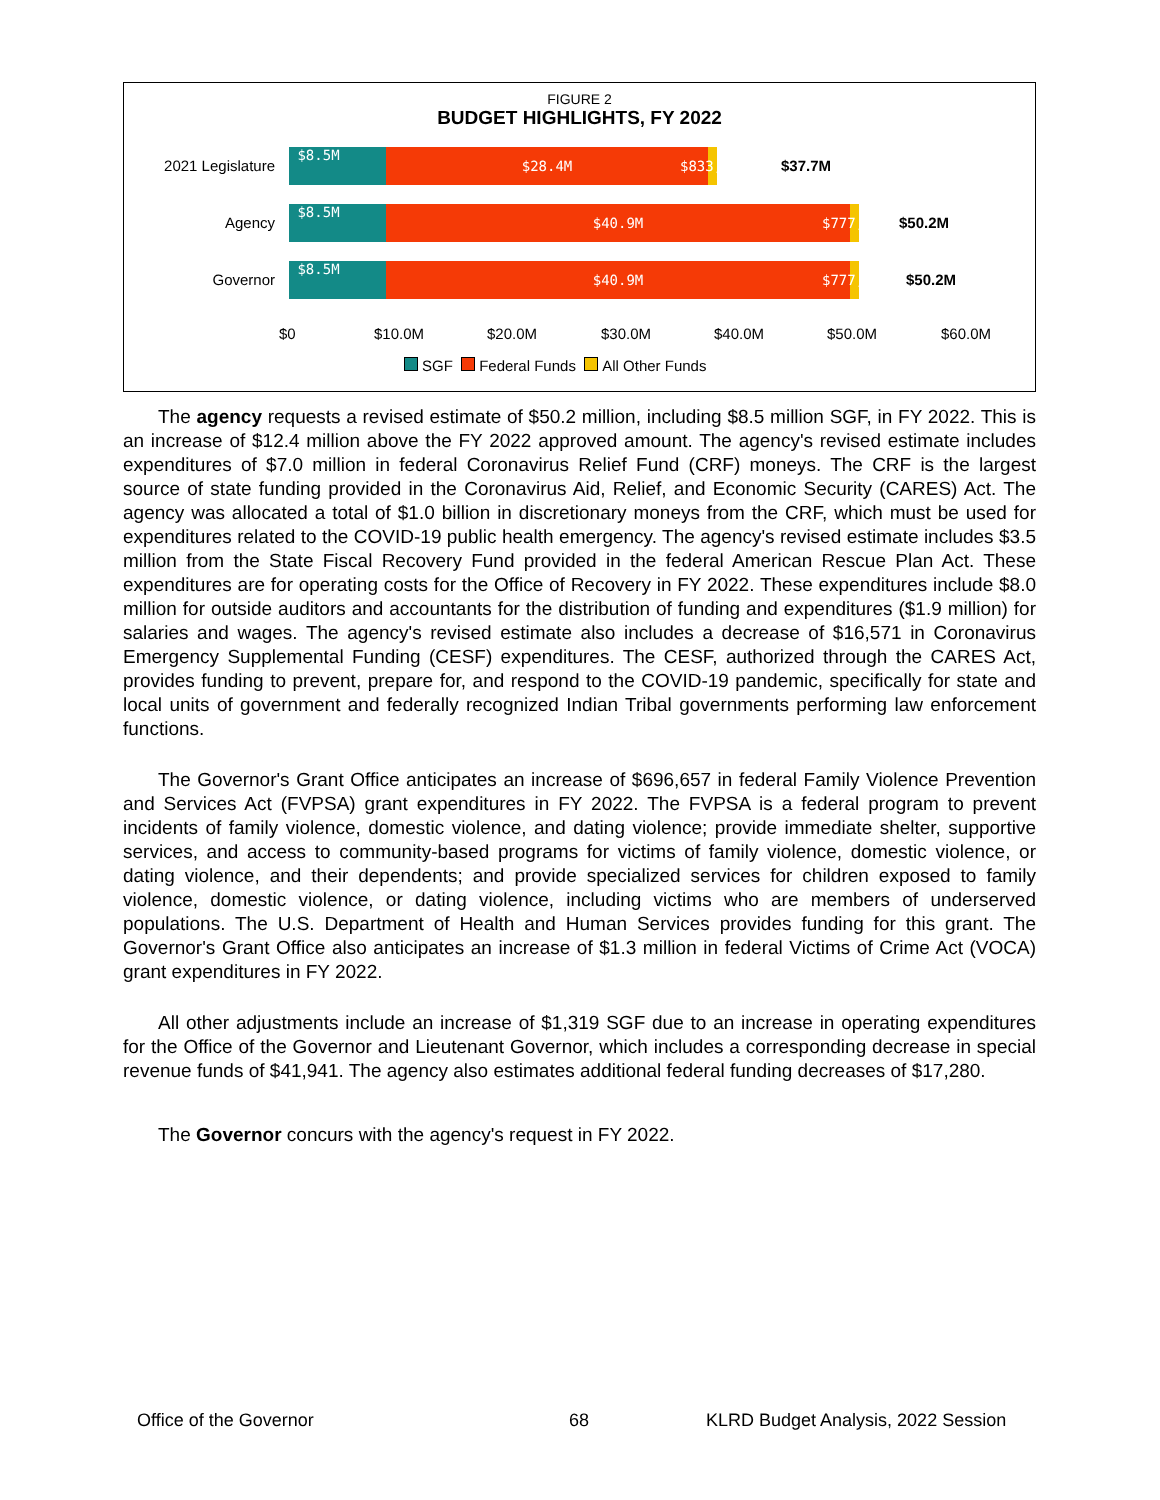FIGURE 2
BUDGET HIGHLIGHTS, FY 2022
2021 Legislature
$8.5M $28.4M $833,666
$37.7M
Agency
$8.5M $40.9M $777,275
$50.2M
Governor
$8.5M $40.9M $777,275
$50.2M
$0 $10.0M $20.0M $30.0M $40.0M $50.0M $60.0M
SGF Federal Funds All Other Funds
The agency requests a revised estimate of $50.2 million, including $8.5 million SGF, in FY 2022. This is an increase of $12.4 million above the FY 2022 approved amount. The agency's revised estimate includes expenditures of $7.0 million in federal Coronavirus Relief Fund (CRF) moneys. The CRF is the largest source of state funding provided in the Coronavirus Aid, Relief, and Economic Security (CARES) Act. The agency was allocated a total of $1.0 billion in discretionary moneys from the CRF, which must be used for expenditures related to the COVID-19 public health emergency. The agency's revised estimate includes $3.5 million from the State Fiscal Recovery Fund provided in the federal American Rescue Plan Act. These expenditures are for operating costs for the Office of Recovery in FY 2022. These expenditures include $8.0 million for outside auditors and accountants for the distribution of funding and expenditures ($1.9 million) for salaries and wages. The agency's revised estimate also includes a decrease of $16,571 in Coronavirus Emergency Supplemental Funding (CESF) expenditures. The CESF, authorized through the CARES Act, provides funding to prevent, prepare for, and respond to the COVID-19 pandemic, specifically for state and local units of government and federally recognized Indian Tribal governments performing law enforcement functions.
The Governor's Grant Office anticipates an increase of $696,657 in federal Family Violence Prevention and Services Act (FVPSA) grant expenditures in FY 2022. The FVPSA is a federal program to prevent incidents of family violence, domestic violence, and dating violence; provide immediate shelter, supportive services, and access to community-based programs for victims of family violence, domestic violence, or dating violence, and their dependents; and provide specialized services for children exposed to family violence, domestic violence, or dating violence, including victims who are members of underserved populations. The U.S. Department of Health and Human Services provides funding for this grant. The Governor's Grant Office also anticipates an increase of $1.3 million in federal Victims of Crime Act (VOCA) grant expenditures in FY 2022.
All other adjustments include an increase of $1,319 SGF due to an increase in operating expenditures for the Office of the Governor and Lieutenant Governor, which includes a corresponding decrease in special revenue funds of $41,941. The agency also estimates additional federal funding decreases of $17,280.
The Governor concurs with the agency's request in FY 2022.
Office of the Governor 68 KLRD Budget Analysis, 2022 Session